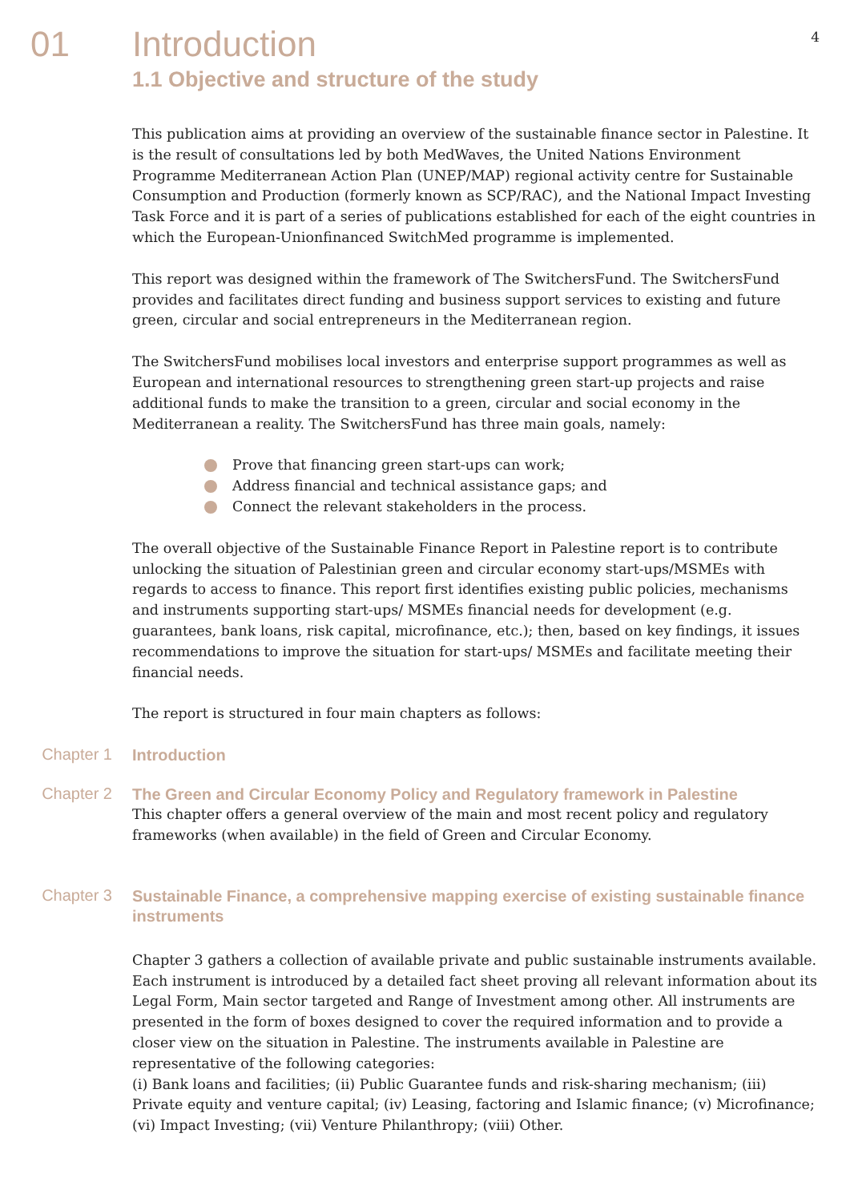4
01 Introduction
1.1 Objective and structure of the study
This publication aims at providing an overview of the sustainable finance sector in Palestine. It is the result of consultations led by both MedWaves, the United Nations Environment Programme Mediterranean Action Plan (UNEP/MAP) regional activity centre for Sustainable Consumption and Production (formerly known as SCP/RAC), and the National Impact Investing Task Force and it is part of a series of publications established for each of the eight countries in which the European-Unionfinanced SwitchMed programme is implemented.
This report was designed within the framework of The SwitchersFund. The SwitchersFund provides and facilitates direct funding and business support services to existing and future green, circular and social entrepreneurs in the Mediterranean region.
The SwitchersFund mobilises local investors and enterprise support programmes as well as European and international resources to strengthening green start-up projects and raise additional funds to make the transition to a green, circular and social economy in the Mediterranean a reality. The SwitchersFund has three main goals, namely:
Prove that financing green start-ups can work;
Address financial and technical assistance gaps; and
Connect the relevant stakeholders in the process.
The overall objective of the Sustainable Finance Report in Palestine report is to contribute unlocking the situation of Palestinian green and circular economy start-ups/MSMEs with regards to access to finance. This report first identifies existing public policies, mechanisms and instruments supporting start-ups/ MSMEs financial needs for development (e.g. guarantees, bank loans, risk capital, microfinance, etc.); then, based on key findings, it issues recommendations to improve the situation for start-ups/ MSMEs and facilitate meeting their financial needs.
The report is structured in four main chapters as follows:
Chapter 1
Introduction
Chapter 2
The Green and Circular Economy Policy and Regulatory framework in Palestine
This chapter offers a general overview of the main and most recent policy and regulatory frameworks (when available) in the field of Green and Circular Economy.
Chapter 3
Sustainable Finance, a comprehensive mapping exercise of existing sustainable finance instruments
Chapter 3 gathers a collection of available private and public sustainable instruments available. Each instrument is introduced by a detailed fact sheet proving all relevant information about its Legal Form, Main sector targeted and Range of Investment among other. All instruments are presented in the form of boxes designed to cover the required information and to provide a closer view on the situation in Palestine. The instruments available in Palestine are representative of the following categories:
(i) Bank loans and facilities; (ii) Public Guarantee funds and risk-sharing mechanism; (iii) Private equity and venture capital; (iv) Leasing, factoring and Islamic finance; (v) Microfinance; (vi) Impact Investing; (vii) Venture Philanthropy; (viii) Other.